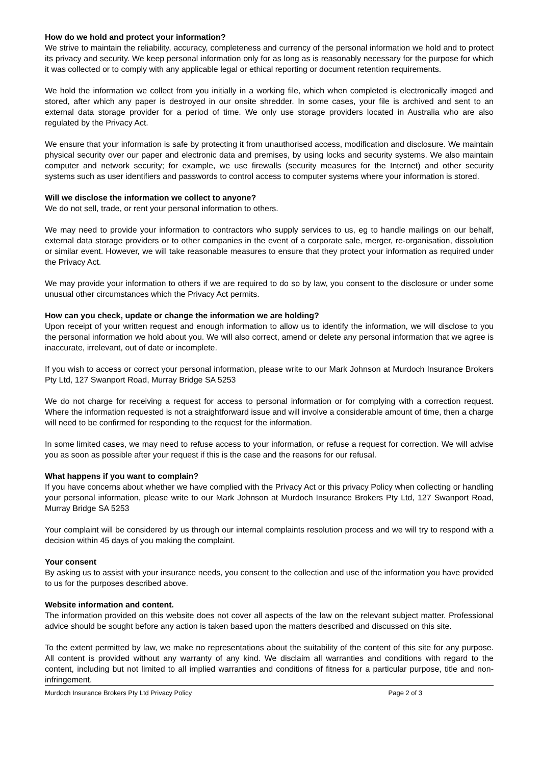How do we hold and protect your information?
We strive to maintain the reliability, accuracy, completeness and currency of the personal information we hold and to protect its privacy and security. We keep personal information only for as long as is reasonably necessary for the purpose for which it was collected or to comply with any applicable legal or ethical reporting or document retention requirements.
We hold the information we collect from you initially in a working file, which when completed is electronically imaged and stored, after which any paper is destroyed in our onsite shredder. In some cases, your file is archived and sent to an external data storage provider for a period of time. We only use storage providers located in Australia who are also regulated by the Privacy Act.
We ensure that your information is safe by protecting it from unauthorised access, modification and disclosure. We maintain physical security over our paper and electronic data and premises, by using locks and security systems. We also maintain computer and network security; for example, we use firewalls (security measures for the Internet) and other security systems such as user identifiers and passwords to control access to computer systems where your information is stored.
Will we disclose the information we collect to anyone?
We do not sell, trade, or rent your personal information to others.
We may need to provide your information to contractors who supply services to us, eg to handle mailings on our behalf, external data storage providers or to other companies in the event of a corporate sale, merger, re-organisation, dissolution or similar event. However, we will take reasonable measures to ensure that they protect your information as required under the Privacy Act.
We may provide your information to others if we are required to do so by law, you consent to the disclosure or under some unusual other circumstances which the Privacy Act permits.
How can you check, update or change the information we are holding?
Upon receipt of your written request and enough information to allow us to identify the information, we will disclose to you the personal information we hold about you. We will also correct, amend or delete any personal information that we agree is inaccurate, irrelevant, out of date or incomplete.
If you wish to access or correct your personal information, please write to our Mark Johnson at Murdoch Insurance Brokers Pty Ltd, 127 Swanport Road, Murray Bridge SA 5253
We do not charge for receiving a request for access to personal information or for complying with a correction request. Where the information requested is not a straightforward issue and will involve a considerable amount of time, then a charge will need to be confirmed for responding to the request for the information.
In some limited cases, we may need to refuse access to your information, or refuse a request for correction. We will advise you as soon as possible after your request if this is the case and the reasons for our refusal.
What happens if you want to complain?
If you have concerns about whether we have complied with the Privacy Act or this privacy Policy when collecting or handling your personal information, please write to our Mark Johnson at Murdoch Insurance Brokers Pty Ltd, 127 Swanport Road, Murray Bridge SA 5253
Your complaint will be considered by us through our internal complaints resolution process and we will try to respond with a decision within 45 days of you making the complaint.
Your consent
By asking us to assist with your insurance needs, you consent to the collection and use of the information you have provided to us for the purposes described above.
Website information and content.
The information provided on this website does not cover all aspects of the law on the relevant subject matter. Professional advice should be sought before any action is taken based upon the matters described and discussed on this site.
To the extent permitted by law, we make no representations about the suitability of the content of this site for any purpose. All content is provided without any warranty of any kind. We disclaim all warranties and conditions with regard to the content, including but not limited to all implied warranties and conditions of fitness for a particular purpose, title and non-infringement.
Murdoch Insurance Brokers Pty Ltd Privacy Policy Page 2 of 3